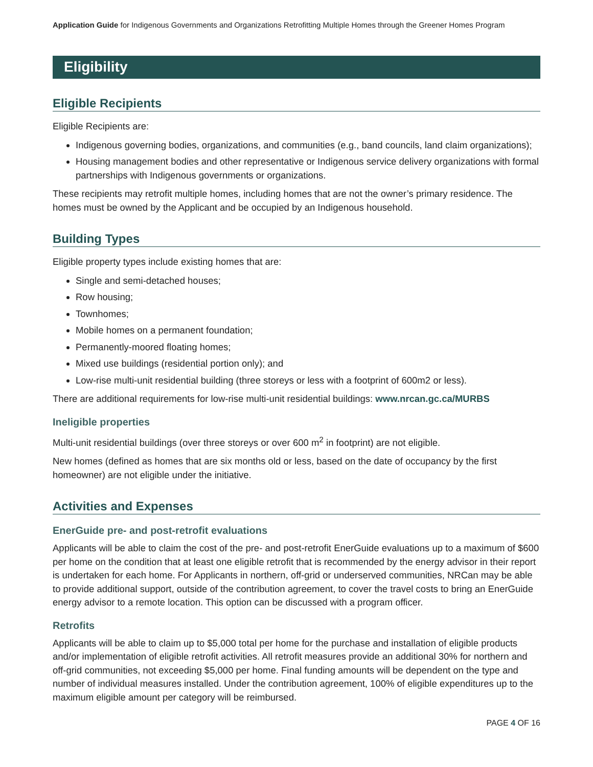Application Guide for Indigenous Governments and Organizations Retrofitting Multiple Homes through the Greener Homes Program
Eligibility
Eligible Recipients
Eligible Recipients are:
Indigenous governing bodies, organizations, and communities (e.g., band councils, land claim organizations);
Housing management bodies and other representative or Indigenous service delivery organizations with formal partnerships with Indigenous governments or organizations.
These recipients may retrofit multiple homes, including homes that are not the owner’s primary residence. The homes must be owned by the Applicant and be occupied by an Indigenous household.
Building Types
Eligible property types include existing homes that are:
Single and semi-detached houses;
Row housing;
Townhomes;
Mobile homes on a permanent foundation;
Permanently-moored floating homes;
Mixed use buildings (residential portion only); and
Low-rise multi-unit residential building (three storeys or less with a footprint of 600m2 or less).
There are additional requirements for low-rise multi-unit residential buildings: www.nrcan.gc.ca/MURBS
Ineligible properties
Multi-unit residential buildings (over three storeys or over 600 m<sup>2</sup> in footprint) are not eligible.
New homes (defined as homes that are six months old or less, based on the date of occupancy by the first homeowner) are not eligible under the initiative.
Activities and Expenses
EnerGuide pre- and post-retrofit evaluations
Applicants will be able to claim the cost of the pre- and post-retrofit EnerGuide evaluations up to a maximum of $600 per home on the condition that at least one eligible retrofit that is recommended by the energy advisor in their report is undertaken for each home. For Applicants in northern, off-grid or underserved communities, NRCan may be able to provide additional support, outside of the contribution agreement, to cover the travel costs to bring an EnerGuide energy advisor to a remote location. This option can be discussed with a program officer.
Retrofits
Applicants will be able to claim up to $5,000 total per home for the purchase and installation of eligible products and/or implementation of eligible retrofit activities. All retrofit measures provide an additional 30% for northern and off-grid communities, not exceeding $5,000 per home. Final funding amounts will be dependent on the type and number of individual measures installed. Under the contribution agreement, 100% of eligible expenditures up to the maximum eligible amount per category will be reimbursed.
PAGE 4 OF 16